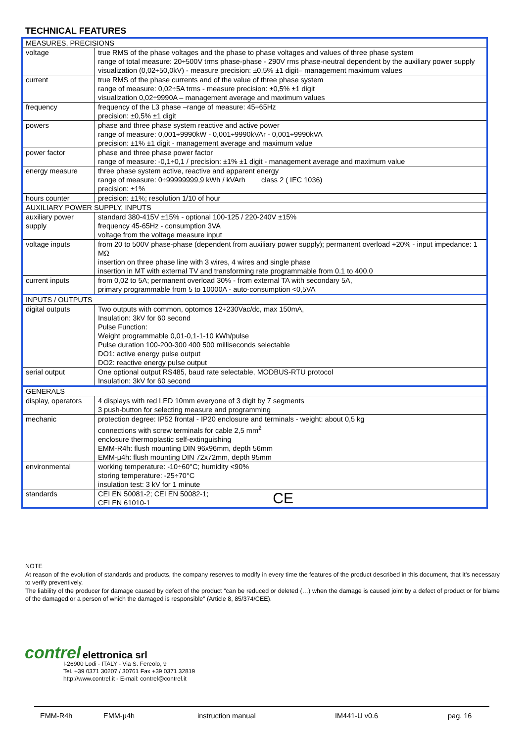TECHNICAL FEATURES
| MEASURES, PRECISIONS | |
| voltage | true RMS of the phase voltages and the phase to phase voltages and values of three phase system range of total measure: 20÷500V trms phase-phase - 290V rms phase-neutral dependent by the auxiliary power supply visualization (0,02÷50,0kV) - measure precision: ±0,5% ±1 digit– management maximum values |
| current | true RMS of the phase currents and of the value of three phase system range of measure: 0,02÷5A trms - measure precision: ±0,5% ±1 digit visualization 0,02÷9990A – management average and maximum values |
| frequency | frequency of the L3 phase –range of measure: 45÷65Hz precision: ±0,5% ±1 digit |
| powers | phase and three phase system reactive and active power range of measure: 0,001÷9990kW - 0,001÷9990kVAr - 0,001÷9990kVA precision: ±1% ±1 digit - management average and maximum value |
| power factor | phase and three phase power factor range of measure: -0,1÷0,1 / precision: ±1% ±1 digit - management average and maximum value |
| energy measure | three phase system active, reactive and apparent energy range of measure: 0÷99999999,9 kWh / kVArh class 2 ( IEC 1036) precision: ±1% |
| hours counter | precision: ±1%; resolution 1/10 of hour |
| AUXILIARY POWER SUPPLY, INPUTS | |
| auxiliary power supply | standard 380-415V ±15% - optional 100-125 / 220-240V ±15% frequency 45-65Hz - consumption 3VA voltage from the voltage measure input |
| voltage inputs | from 20 to 500V phase-phase (dependent from auxiliary power supply); permanent overload +20% - input impedance: 1 MΩ insertion on three phase line with 3 wires, 4 wires and single phase insertion in MT with external TV and transforming rate programmable from 0.1 to 400.0 |
| current inputs | from 0,02 to 5A; permanent overload 30% - from external TA with secondary 5A, primary programmable from 5 to 10000A - auto-consumption <0,5VA |
| INPUTS / OUTPUTS | |
| digital outputs | Two outputs with common, optomos 12÷230Vac/dc, max 150mA, Insulation: 3kV for 60 second Pulse Function: Weight programmable 0,01-0,1-1-10 kWh/pulse Pulse duration 100-200-300 400 500 milliseconds selectable DO1: active energy pulse output DO2: reactive energy pulse output |
| serial output | One optional output RS485, baud rate selectable, MODBUS-RTU protocol Insulation: 3kV for 60 second |
| GENERALS | |
| display, operators | 4 displays with red LED 10mm everyone of 3 digit by 7 segments 3 push-button for selecting measure and programming |
| mechanic | protection degree: IP52 frontal - IP20 enclosure and terminals - weight: about 0,5 kg connections with screw terminals for cable 2,5 mm<sup>2</sup> enclosure thermoplastic self-extinguishing EMM-R4h: flush mounting DIN 96x96mm, depth 56mm EMM-µ4h: flush mounting DIN 72x72mm, depth 95mm |
| environmental | working temperature: -10÷60°C; humidity <90% storing temperature: -25÷70°C insulation test: 3 kV for 1 minute |
| standards | CEI EN 50081-2; CEI EN 50082-1; CEI EN 61010-1 CE |
NOTE
At reason of the evolution of standards and products, the company reserves to modify in every time the features of the product described in this document, that it’s necessary to verify preventively.
The liability of the producer for damage caused by defect of the product ”can be reduced or deleted (…) when the damage is caused joint by a defect of product or for blame of the damaged or a person of which the damaged is responsible” (Article 8, 85/374/CEE).
contrel elettronica srl
I-26900 Lodi - ITALY - Via S. Fereolo, 9
Tel. +39 0371 30207 / 30761 Fax +39 0371 32819
http://www.contrel.it - E-mail: contrel@contrel.it
EMM-R4h EMM-µ4h instruction manual IM441-U v0.6 pag. 16